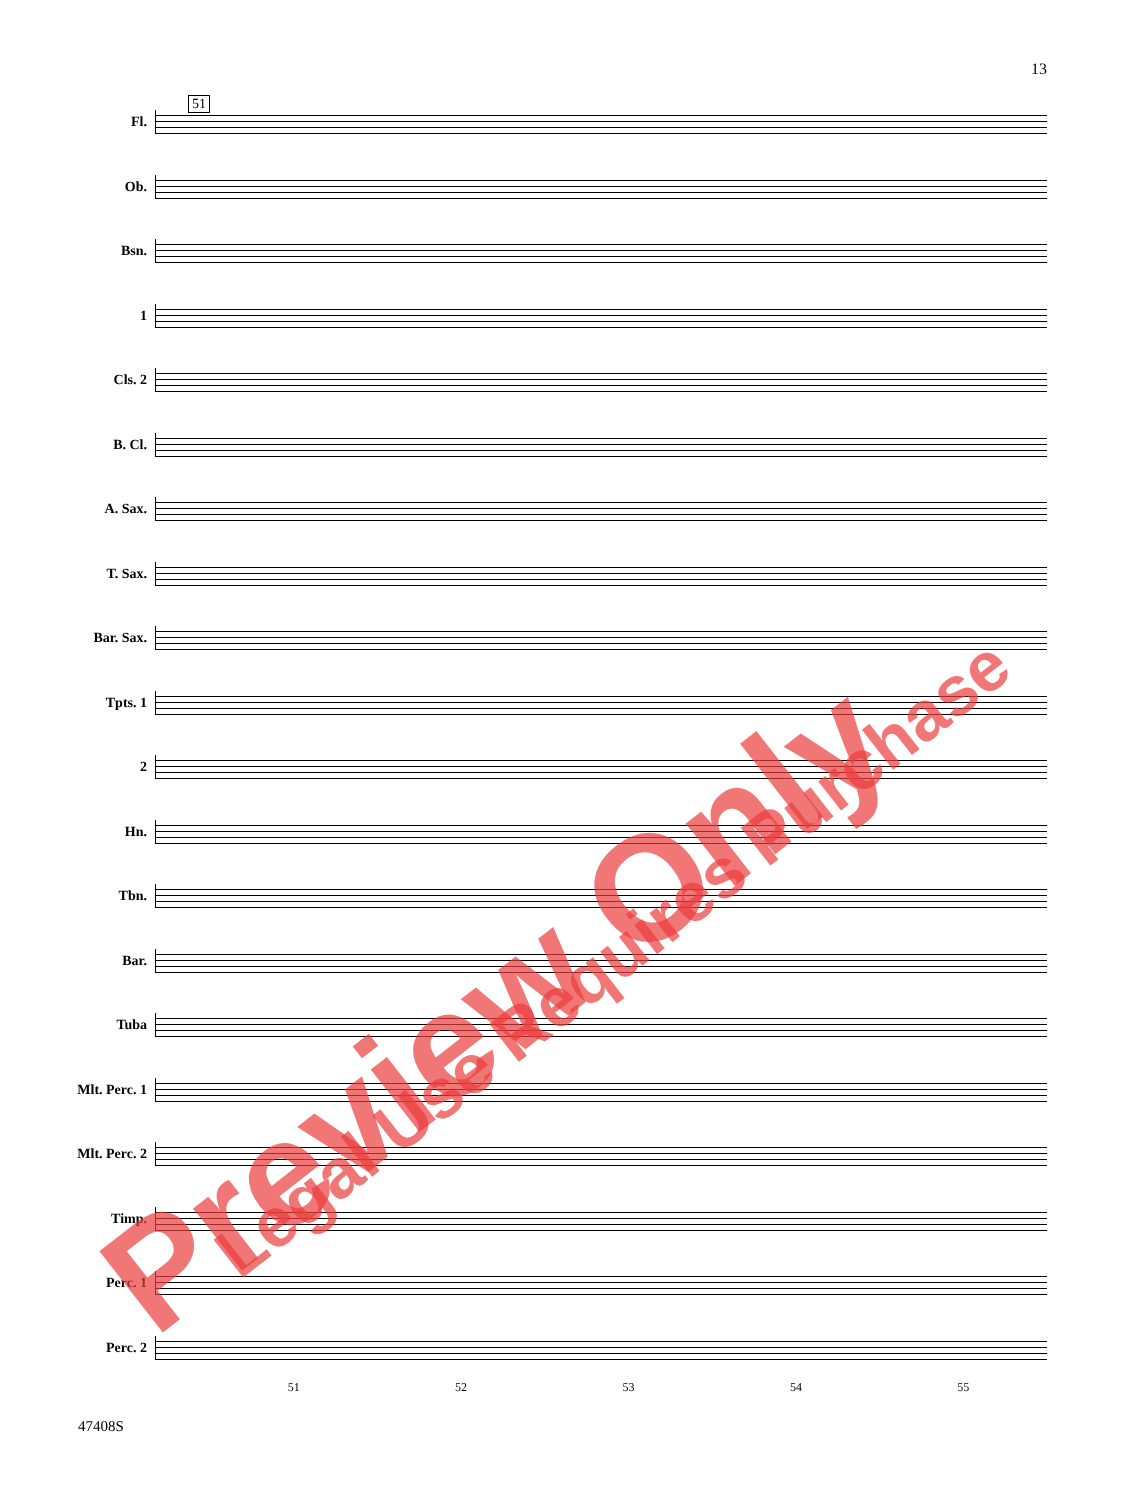13
51
Fl.
Ob.
Bsn.
1
Cls. 2
B. Cl.
A. Sax.
T. Sax.
Bar. Sax.
Tpts. 1
2
Hn.
Tbn.
Bar.
Tuba
Mlt. Perc. 1
Mlt. Perc. 2
Timp.
Perc. 1
Perc. 2
51 52 53 54 55
47408S
Preview Only Legal Use Requires Purchase